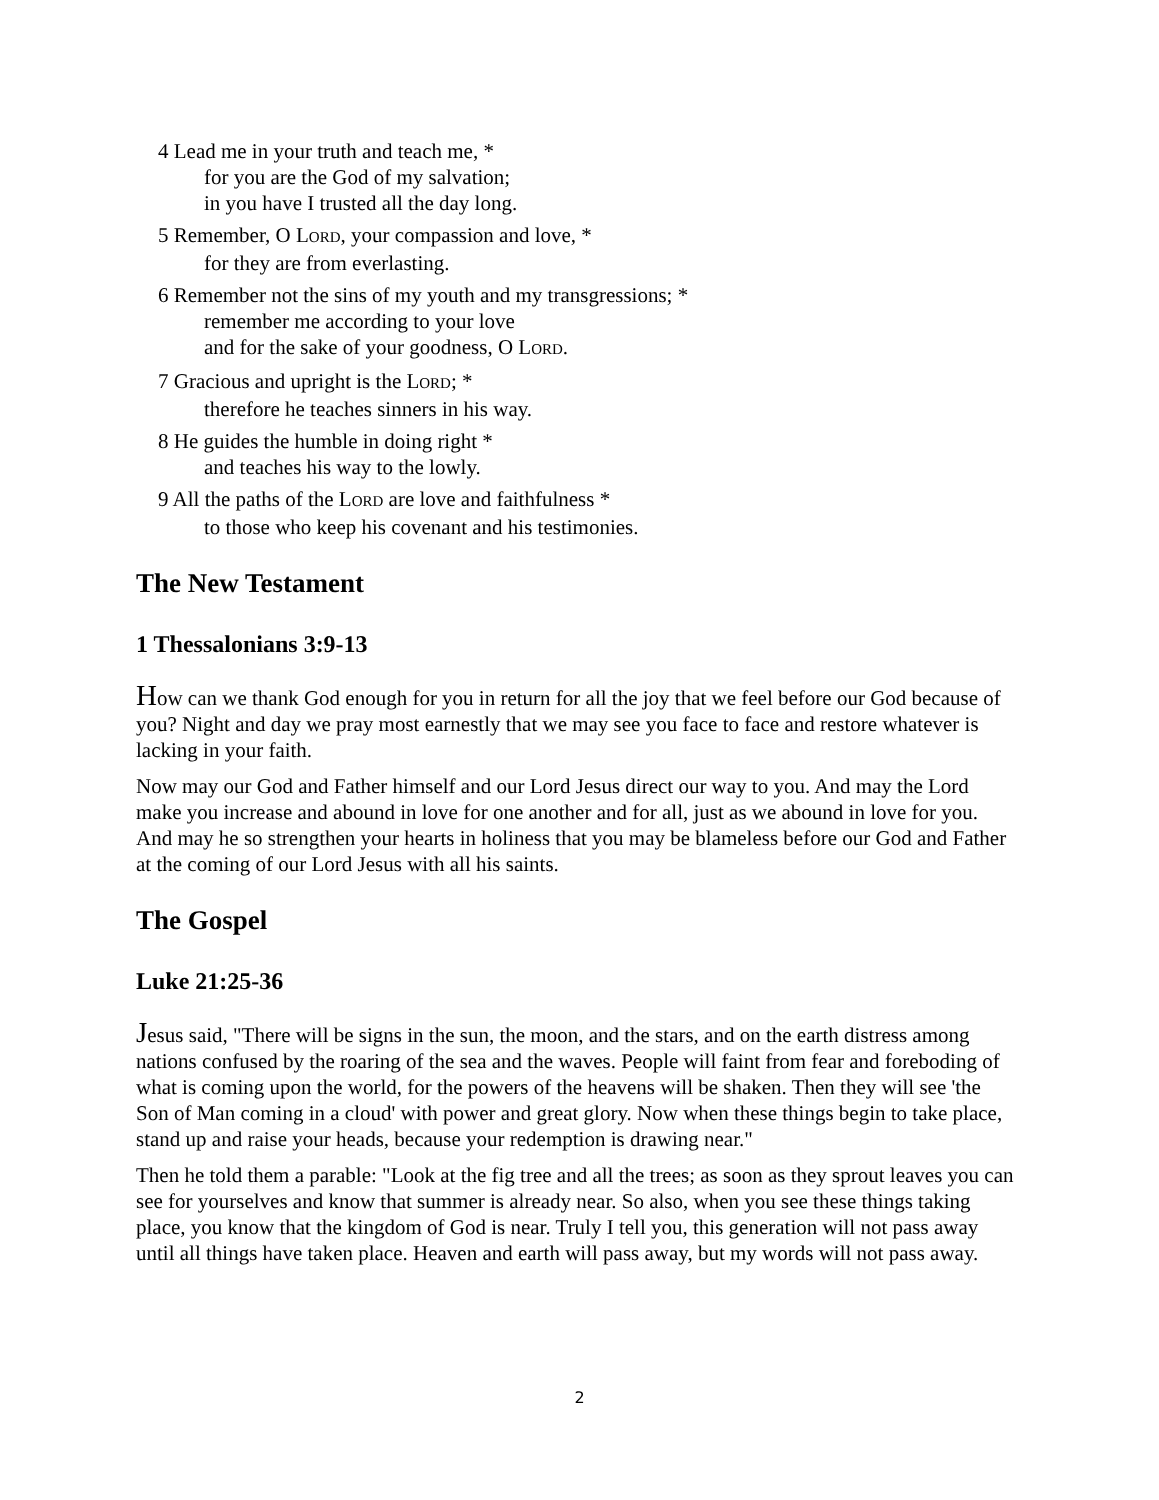4 Lead me in your truth and teach me, *
for you are the God of my salvation;
in you have I trusted all the day long.
5 Remember, O LORD, your compassion and love, *
for they are from everlasting.
6 Remember not the sins of my youth and my transgressions; *
remember me according to your love
and for the sake of your goodness, O LORD.
7 Gracious and upright is the LORD; *
therefore he teaches sinners in his way.
8 He guides the humble in doing right *
and teaches his way to the lowly.
9 All the paths of the LORD are love and faithfulness *
to those who keep his covenant and his testimonies.
The New Testament
1 Thessalonians 3:9-13
How can we thank God enough for you in return for all the joy that we feel before our God because of you? Night and day we pray most earnestly that we may see you face to face and restore whatever is lacking in your faith.
Now may our God and Father himself and our Lord Jesus direct our way to you. And may the Lord make you increase and abound in love for one another and for all, just as we abound in love for you. And may he so strengthen your hearts in holiness that you may be blameless before our God and Father at the coming of our Lord Jesus with all his saints.
The Gospel
Luke 21:25-36
Jesus said, "There will be signs in the sun, the moon, and the stars, and on the earth distress among nations confused by the roaring of the sea and the waves. People will faint from fear and foreboding of what is coming upon the world, for the powers of the heavens will be shaken. Then they will see 'the Son of Man coming in a cloud' with power and great glory. Now when these things begin to take place, stand up and raise your heads, because your redemption is drawing near."
Then he told them a parable: "Look at the fig tree and all the trees; as soon as they sprout leaves you can see for yourselves and know that summer is already near. So also, when you see these things taking place, you know that the kingdom of God is near. Truly I tell you, this generation will not pass away until all things have taken place. Heaven and earth will pass away, but my words will not pass away.
2